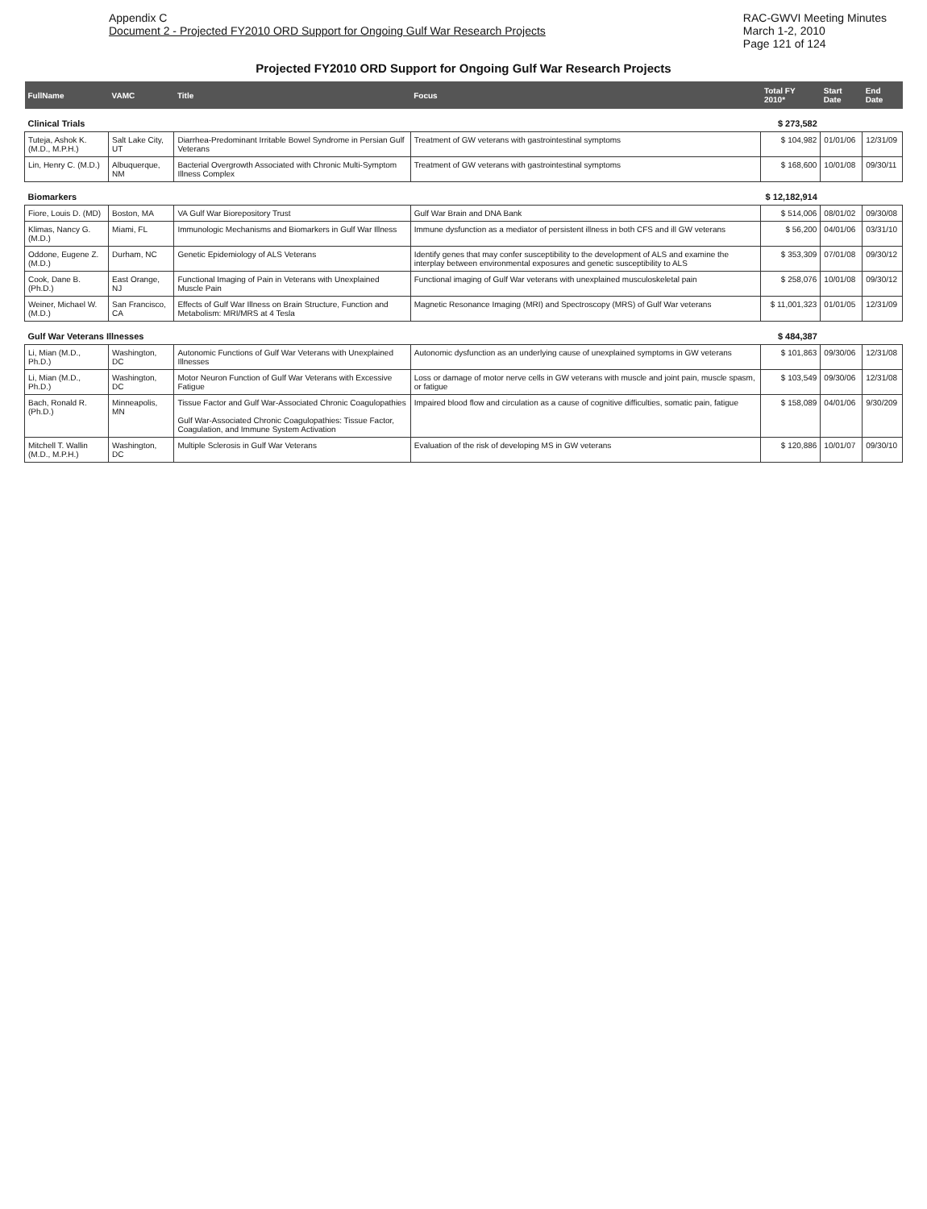Appendix C
Document 2 - Projected FY2010 ORD Support for Ongoing Gulf War Research Projects
RAC-GWVI Meeting Minutes
March 1-2, 2010
Page 121 of 124
Projected FY2010 ORD Support for Ongoing Gulf War Research Projects
| FullName | VAMC | Title | Focus | Total FY 2010* | Start Date | End Date |
| --- | --- | --- | --- | --- | --- | --- |
| Clinical Trials | | | | $ 273,582 | | |
| Tuteja, Ashok K. (M.D., M.P.H.) | Salt Lake City, UT | Diarrhea-Predominant Irritable Bowel Syndrome in Persian Gulf Veterans | Treatment of GW veterans with gastrointestinal symptoms | $ 104,982 | 01/01/06 | 12/31/09 |
| Lin, Henry C. (M.D.) | Albuquerque, NM | Bacterial Overgrowth Associated with Chronic Multi-Symptom Illness Complex | Treatment of GW veterans with gastrointestinal symptoms | $ 168,600 | 10/01/08 | 09/30/11 |
| Biomarkers | | | | $ 12,182,914 | | |
| Fiore, Louis D. (MD) | Boston, MA | VA Gulf War Biorepository Trust | Gulf War Brain and DNA Bank | $ 514,006 | 08/01/02 | 09/30/08 |
| Klimas, Nancy G. (M.D.) | Miami, FL | Immunologic Mechanisms and Biomarkers in Gulf War Illness | Immune dysfunction as a mediator of persistent illness in both CFS and ill GW veterans | $ 56,200 | 04/01/06 | 03/31/10 |
| Oddone, Eugene Z. (M.D.) | Durham, NC | Genetic Epidemiology of ALS Veterans | Identify genes that may confer susceptibility to the development of ALS and examine the interplay between environmental exposures and genetic susceptibility to ALS | $ 353,309 | 07/01/08 | 09/30/12 |
| Cook, Dane B. (Ph.D.) | East Orange, NJ | Functional Imaging of Pain in Veterans with Unexplained Muscle Pain | Functional imaging of Gulf War veterans with unexplained musculoskeletal pain | $ 258,076 | 10/01/08 | 09/30/12 |
| Weiner, Michael W. (M.D.) | San Francisco, CA | Effects of Gulf War Illness on Brain Structure, Function and Metabolism: MRI/MRS at 4 Tesla | Magnetic Resonance Imaging (MRI) and Spectroscopy (MRS) of Gulf War veterans | $ 11,001,323 | 01/01/05 | 12/31/09 |
| Gulf War Veterans Illnesses | | | | $ 484,387 | | |
| Li, Mian (M.D., Ph.D.) | Washington, DC | Autonomic Functions of Gulf War Veterans with Unexplained Illnesses | Autonomic dysfunction as an underlying cause of unexplained symptoms in GW veterans | $ 101,863 | 09/30/06 | 12/31/08 |
| Li, Mian (M.D., Ph.D.) | Washington, DC | Motor Neuron Function of Gulf War Veterans with Excessive Fatigue | Loss or damage of motor nerve cells in GW veterans with muscle and joint pain, muscle spasm, or fatigue | $ 103,549 | 09/30/06 | 12/31/08 |
| Bach, Ronald R. (Ph.D.) | Minneapolis, MN | Tissue Factor and Gulf War-Associated Chronic Coagulopathies Gulf War-Associated Chronic Coagulopathies: Tissue Factor, Coagulation, and Immune System Activation | Impaired blood flow and circulation as a cause of cognitive difficulties, somatic pain, fatigue | $ 158,089 | 04/01/06 | 9/30/209 |
| Mitchell T. Wallin (M.D., M.P.H.) | Washington, DC | Multiple Sclerosis in Gulf War Veterans | Evaluation of the risk of developing MS in GW veterans | $ 120,886 | 10/01/07 | 09/30/10 |